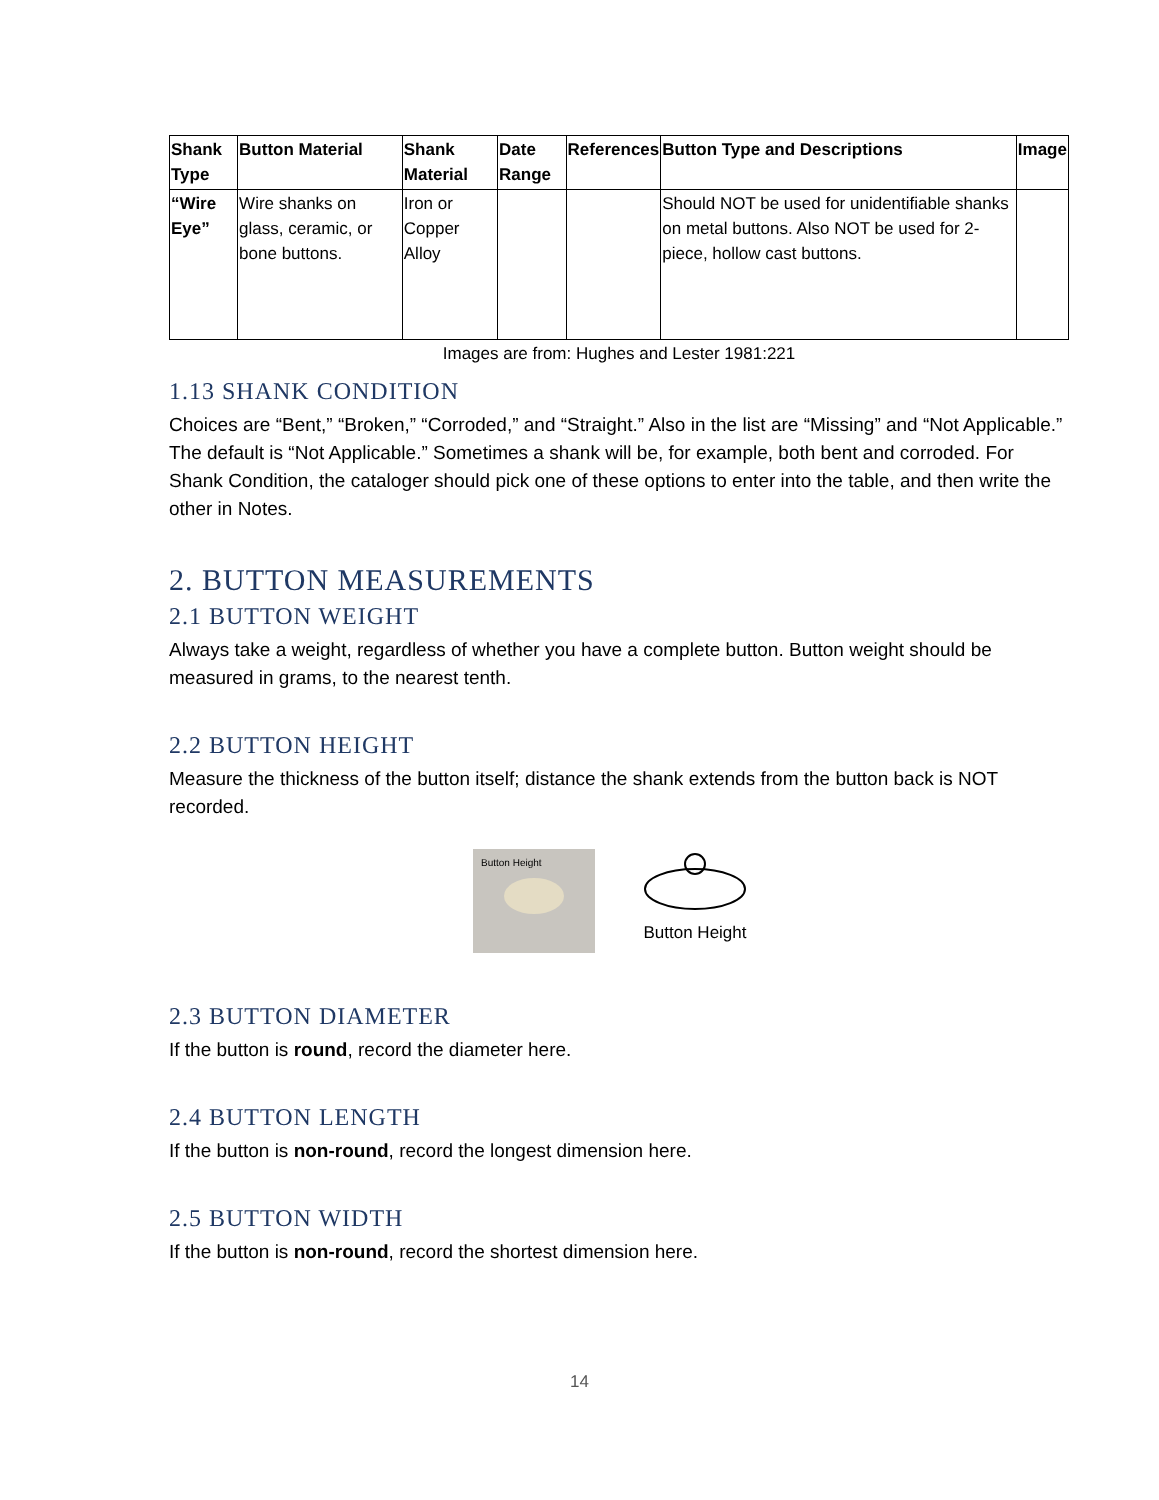| Shank Type | Button Material | Shank Material | Date Range | References | Button Type and Descriptions | Image |
| --- | --- | --- | --- | --- | --- | --- |
| “Wire Eye” | Wire shanks on glass, ceramic, or bone buttons. | Iron or Copper Alloy | | | Should NOT be used for unidentifiable shanks on metal buttons. Also NOT be used for 2-piece, hollow cast buttons. | |
Images are from: Hughes and Lester 1981:221
1.13 SHANK CONDITION
Choices are “Bent,” “Broken,” “Corroded,” and “Straight.” Also in the list are “Missing” and “Not Applicable.” The default is “Not Applicable.” Sometimes a shank will be, for example, both bent and corroded. For Shank Condition, the cataloger should pick one of these options to enter into the table, and then write the other in Notes.
2. BUTTON MEASUREMENTS
2.1 BUTTON WEIGHT
Always take a weight, regardless of whether you have a complete button. Button weight should be measured in grams, to the nearest tenth.
2.2 BUTTON HEIGHT
Measure the thickness of the button itself; distance the shank extends from the button back is NOT recorded.
Button Height
Button Height
2.3 BUTTON DIAMETER
If the button is round, record the diameter here.
2.4 BUTTON LENGTH
If the button is non-round, record the longest dimension here.
2.5 BUTTON WIDTH
If the button is non-round, record the shortest dimension here.
14